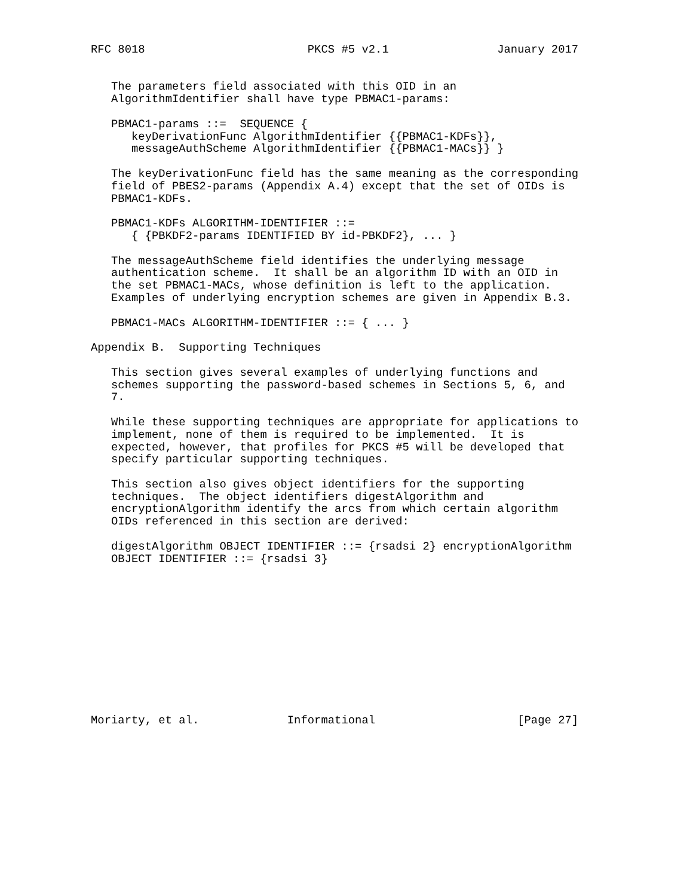RFC 8018                        PKCS #5 v2.1                January 2017


   The parameters field associated with this OID in an
   AlgorithmIdentifier shall have type PBMAC1-params:

   PBMAC1-params ::=  SEQUENCE {
      keyDerivationFunc AlgorithmIdentifier {{PBMAC1-KDFs}},
      messageAuthScheme AlgorithmIdentifier {{PBMAC1-MACs}} }

   The keyDerivationFunc field has the same meaning as the corresponding
   field of PBES2-params (Appendix A.4) except that the set of OIDs is
   PBMAC1-KDFs.

   PBMAC1-KDFs ALGORITHM-IDENTIFIER ::=
      { {PBKDF2-params IDENTIFIED BY id-PBKDF2}, ... }

   The messageAuthScheme field identifies the underlying message
   authentication scheme.  It shall be an algorithm ID with an OID in
   the set PBMAC1-MACs, whose definition is left to the application.
   Examples of underlying encryption schemes are given in Appendix B.3.

   PBMAC1-MACs ALGORITHM-IDENTIFIER ::= { ... }

Appendix B.  Supporting Techniques

   This section gives several examples of underlying functions and
   schemes supporting the password-based schemes in Sections 5, 6, and
   7.

   While these supporting techniques are appropriate for applications to
   implement, none of them is required to be implemented.  It is
   expected, however, that profiles for PKCS #5 will be developed that
   specify particular supporting techniques.

   This section also gives object identifiers for the supporting
   techniques.  The object identifiers digestAlgorithm and
   encryptionAlgorithm identify the arcs from which certain algorithm
   OIDs referenced in this section are derived:

   digestAlgorithm OBJECT IDENTIFIER ::= {rsadsi 2} encryptionAlgorithm
   OBJECT IDENTIFIER ::= {rsadsi 3}












Moriarty, et al.             Informational                     [Page 27]